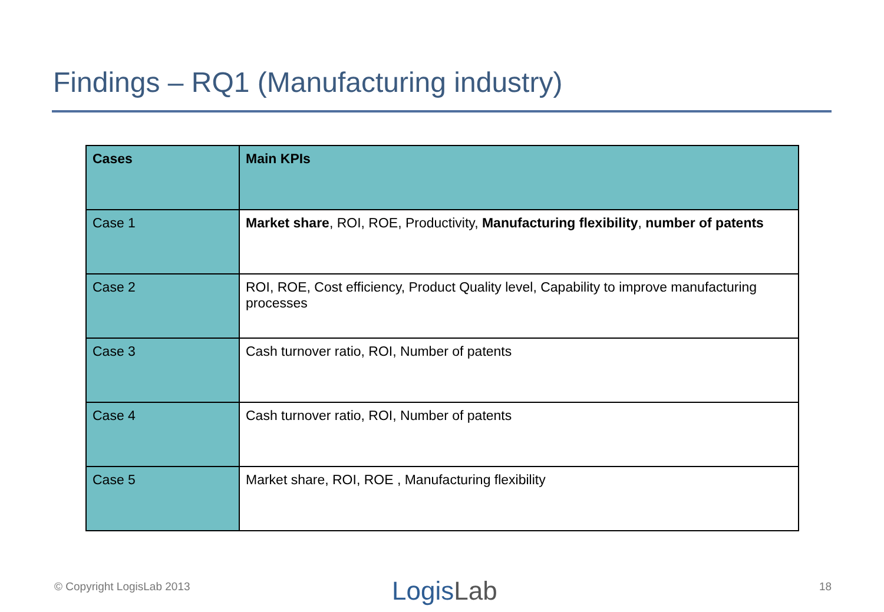Findings – RQ1 (Manufacturing industry)
| Cases | Main KPIs |
| --- | --- |
| Case 1 | Market share , ROI, ROE, Productivity, Manufacturing flexibility , number of patents |
| Case 2 | ROI, ROE, Cost efficiency, Product Quality level, Capability to improve manufacturing processes |
| Case 3 | Cash turnover ratio, ROI, Number of patents |
| Case 4 | Cash turnover ratio, ROI, Number of patents |
| Case 5 | Market share, ROI, ROE , Manufacturing flexibility |
© Copyright LogisLab 2013 LogisLab 18